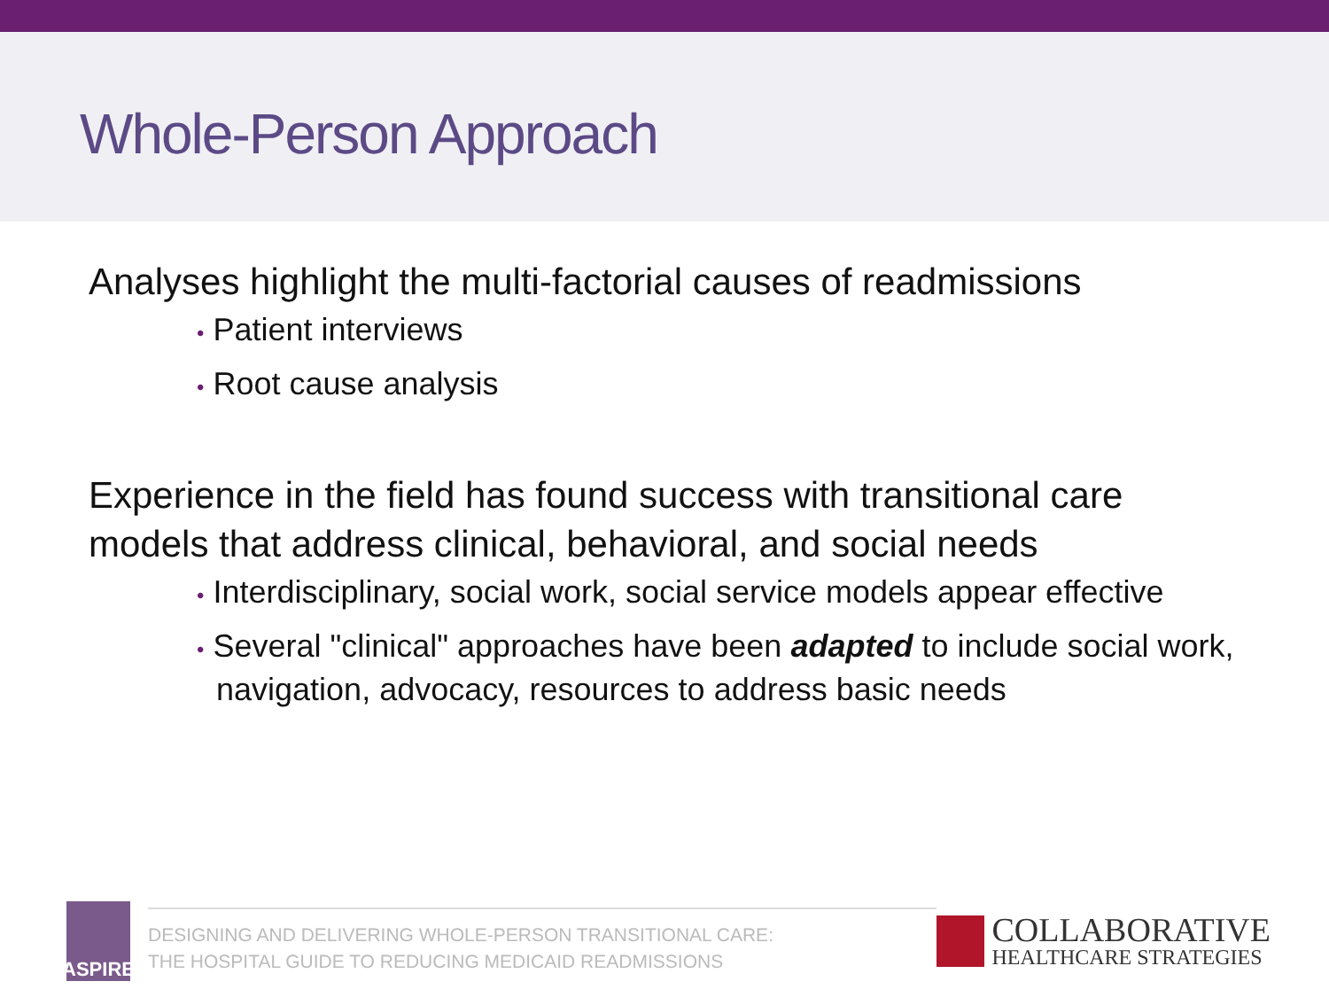Whole-Person Approach
Analyses highlight the multi-factorial causes of readmissions
• Patient interviews
• Root cause analysis
Experience in the field has found success with transitional care models that address clinical, behavioral, and social needs
• Interdisciplinary, social work, social service models appear effective
• Several "clinical" approaches have been adapted to include social work, navigation, advocacy, resources to address basic needs
ASPIRE
DESIGNING AND DELIVERING WHOLE-PERSON TRANSITIONAL CARE:
THE HOSPITAL GUIDE TO REDUCING MEDICAID READMISSIONS
COLLABORATIVE
HEALTHCARE STRATEGIES